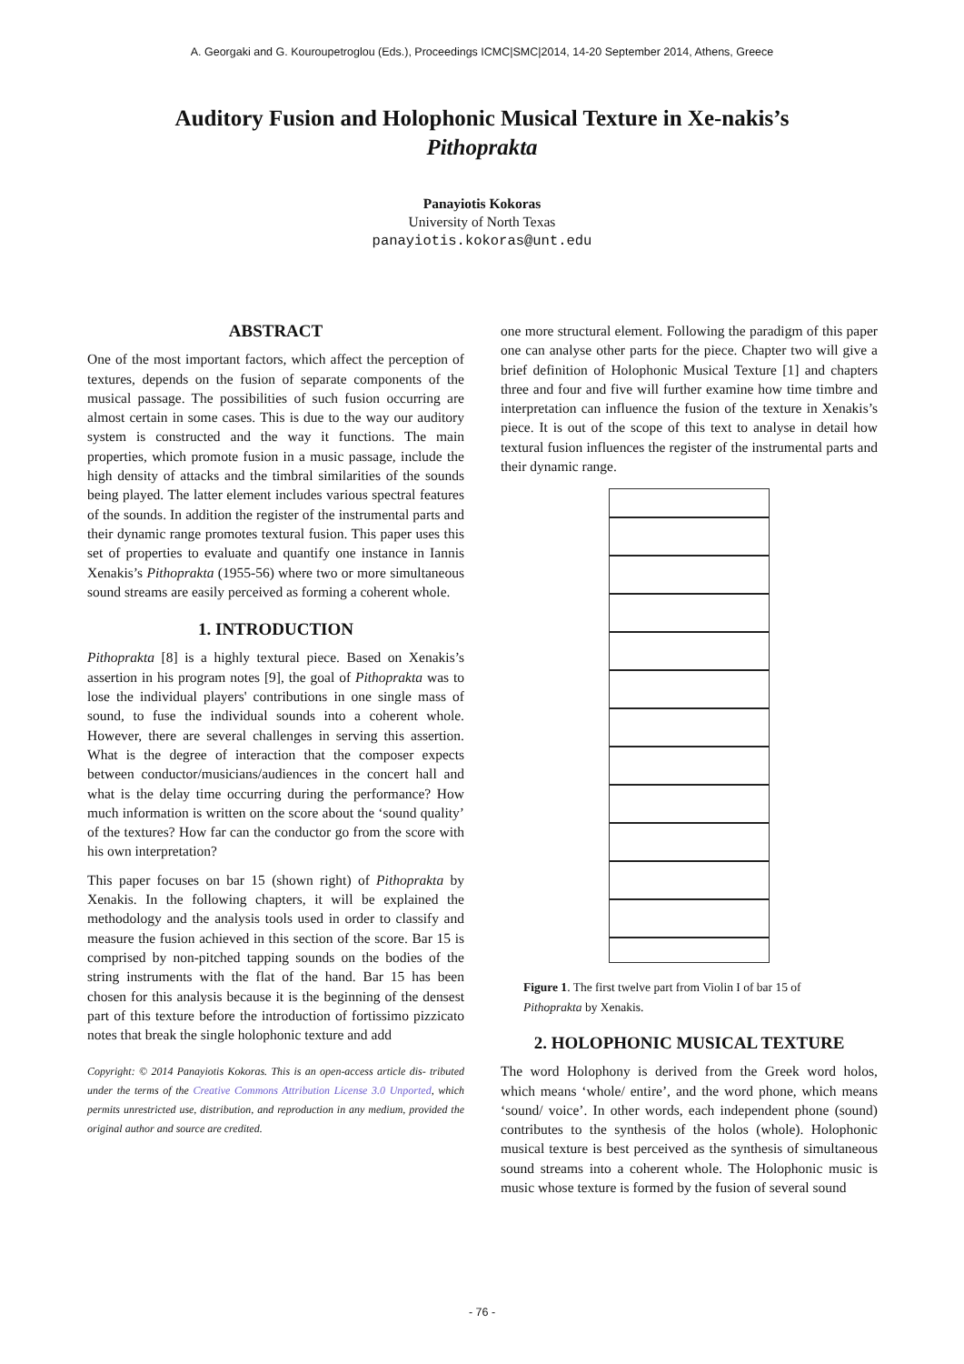A. Georgaki and G. Kouroupetroglou (Eds.), Proceedings ICMC|SMC|2014, 14-20 September 2014, Athens, Greece
Auditory Fusion and Holophonic Musical Texture in Xe-nakis’s Pithoprakta
Panayiotis Kokoras
University of North Texas
panayiotis.kokoras@unt.edu
ABSTRACT
One of the most important factors, which affect the perception of textures, depends on the fusion of separate components of the musical passage. The possibilities of such fusion occurring are almost certain in some cases. This is due to the way our auditory system is constructed and the way it functions. The main properties, which promote fusion in a music passage, include the high density of attacks and the timbral similarities of the sounds being played. The latter element includes various spectral features of the sounds. In addition the register of the instrumental parts and their dynamic range promotes textural fusion. This paper uses this set of properties to evaluate and quantify one instance in Iannis Xenakis’s Pithoprakta (1955-56) where two or more simultaneous sound streams are easily perceived as forming a coherent whole.
1. INTRODUCTION
Pithoprakta [8] is a highly textural piece. Based on Xenakis’s assertion in his program notes [9], the goal of Pithoprakta was to lose the individual players' contributions in one single mass of sound, to fuse the individual sounds into a coherent whole. However, there are several challenges in serving this assertion. What is the degree of interaction that the composer expects between conductor/musicians/audiences in the concert hall and what is the delay time occurring during the performance? How much information is written on the score about the ‘sound quality’ of the textures? How far can the conductor go from the score with his own interpretation?
This paper focuses on bar 15 (shown right) of Pithoprakta by Xenakis. In the following chapters, it will be explained the methodology and the analysis tools used in order to classify and measure the fusion achieved in this section of the score. Bar 15 is comprised by non-pitched tapping sounds on the bodies of the string instruments with the flat of the hand. Bar 15 has been chosen for this analysis because it is the beginning of the densest part of this texture before the introduction of fortissimo pizzicato notes that break the single holophonic texture and add
Copyright: © 2014 Panayiotis Kokoras. This is an open-access article dis- tributed under the terms of the Creative Commons Attribution License 3.0 Unported, which permits unrestricted use, distribution, and reproduction in any medium, provided the original author and source are credited.
one more structural element. Following the paradigm of this paper one can analyse other parts for the piece. Chapter two will give a brief definition of Holophonic Musical Texture [1] and chapters three and four and five will further examine how time timbre and interpretation can influence the fusion of the texture in Xenakis’s piece. It is out of the scope of this text to analyse in detail how textural fusion influences the register of the instrumental parts and their dynamic range.
Figure 1. The first twelve part from Violin I of bar 15 of Pithoprakta by Xenakis.
2. HOLOPHONIC MUSICAL TEXTURE
The word Holophony is derived from the Greek word holos, which means ‘whole/ entire’, and the word phone, which means ‘sound/ voice’. In other words, each independent phone (sound) contributes to the synthesis of the holos (whole). Holophonic musical texture is best perceived as the synthesis of simultaneous sound streams into a coherent whole. The Holophonic music is music whose texture is formed by the fusion of several sound
- 76 -